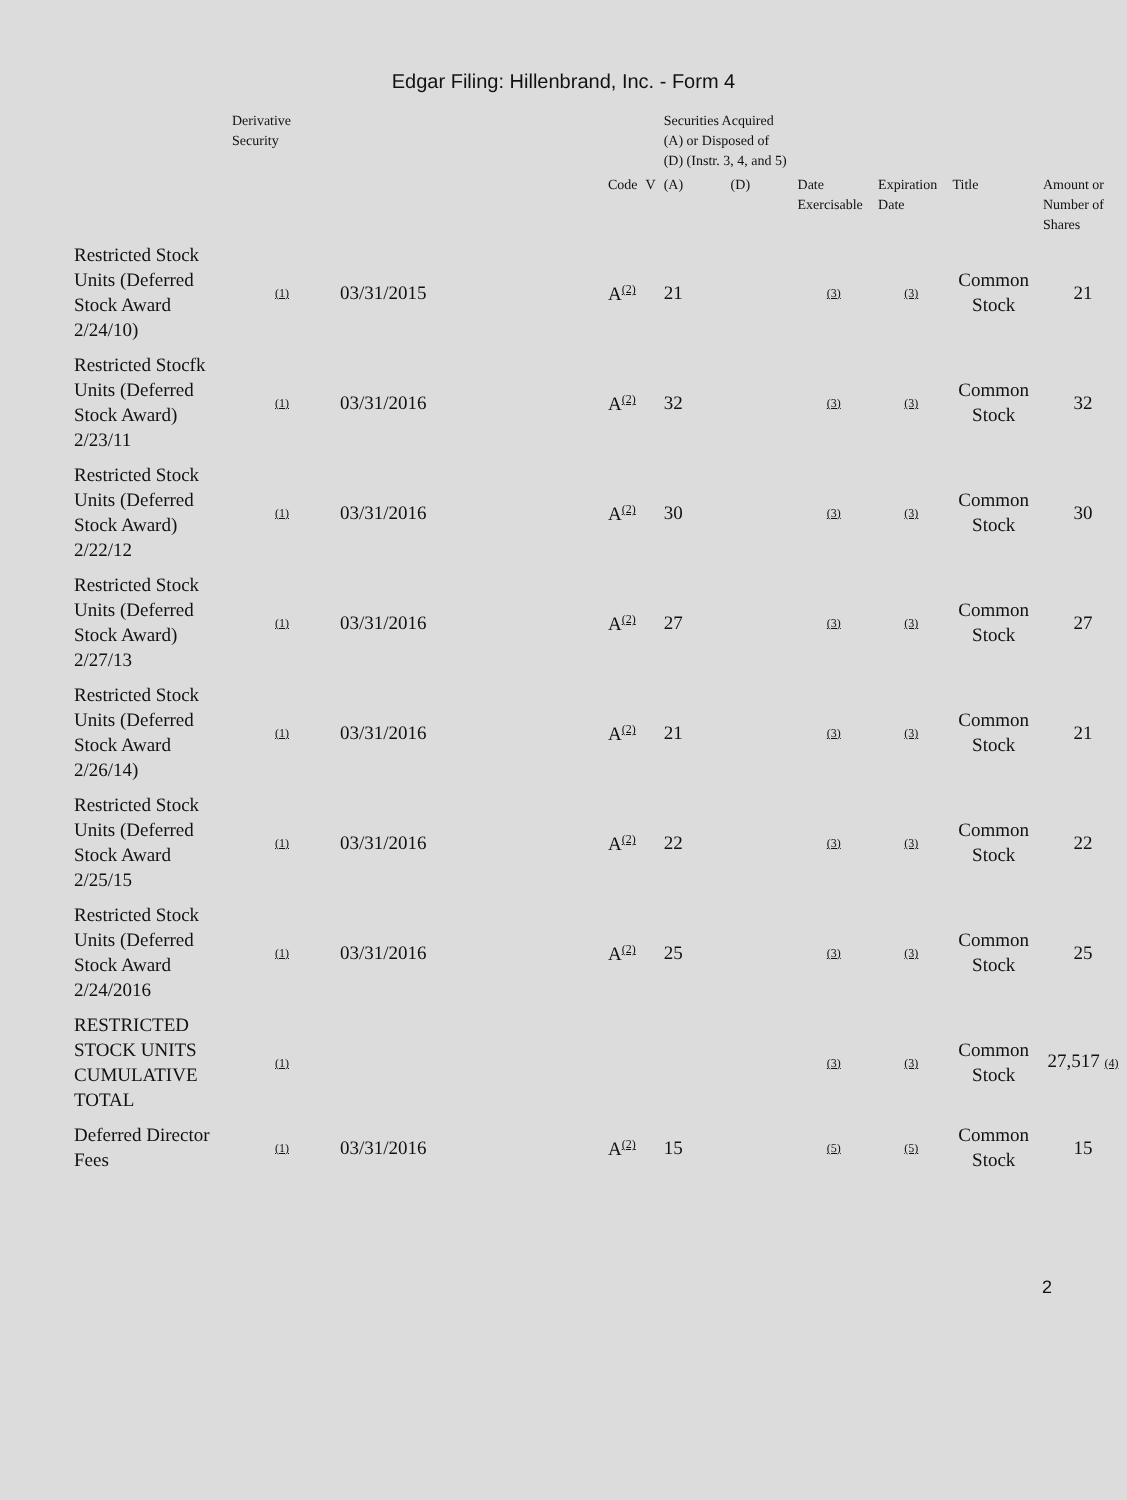Edgar Filing: Hillenbrand, Inc. - Form 4
| | Derivative Security | | | | Securities Acquired (A) or Disposed of (D) (Instr. 3, 4, and 5) | | | | | |
| --- | --- | --- | --- | --- | --- | --- | --- | --- | --- | --- |
| | | | Code | V | (A) | (D) | Date Exercisable | Expiration Date | Title | Amount or Number of Shares |
| Restricted Stock Units (Deferred Stock Award 2/24/10) | (1) | 03/31/2015 | A<sup>(2)</sup> | | 21 | | (3) | (3) | Common Stock | 21 |
| Restricted Stocfk Units (Deferred Stock Award) 2/23/11 | (1) | 03/31/2016 | A<sup>(2)</sup> | | 32 | | (3) | (3) | Common Stock | 32 |
| Restricted Stock Units (Deferred Stock Award) 2/22/12 | (1) | 03/31/2016 | A<sup>(2)</sup> | | 30 | | (3) | (3) | Common Stock | 30 |
| Restricted Stock Units (Deferred Stock Award) 2/27/13 | (1) | 03/31/2016 | A<sup>(2)</sup> | | 27 | | (3) | (3) | Common Stock | 27 |
| Restricted Stock Units (Deferred Stock Award 2/26/14) | (1) | 03/31/2016 | A<sup>(2)</sup> | | 21 | | (3) | (3) | Common Stock | 21 |
| Restricted Stock Units (Deferred Stock Award 2/25/15 | (1) | 03/31/2016 | A<sup>(2)</sup> | | 22 | | (3) | (3) | Common Stock | 22 |
| Restricted Stock Units (Deferred Stock Award 2/24/2016 | (1) | 03/31/2016 | A<sup>(2)</sup> | | 25 | | (3) | (3) | Common Stock | 25 |
| RESTRICTED STOCK UNITS CUMULATIVE TOTAL | (1) | | | | | | (3) | (3) | Common Stock | 27,517 (4) |
| Deferred Director Fees | (1) | 03/31/2016 | A<sup>(2)</sup> | | 15 | | (5) | (5) | Common Stock | 15 |
2